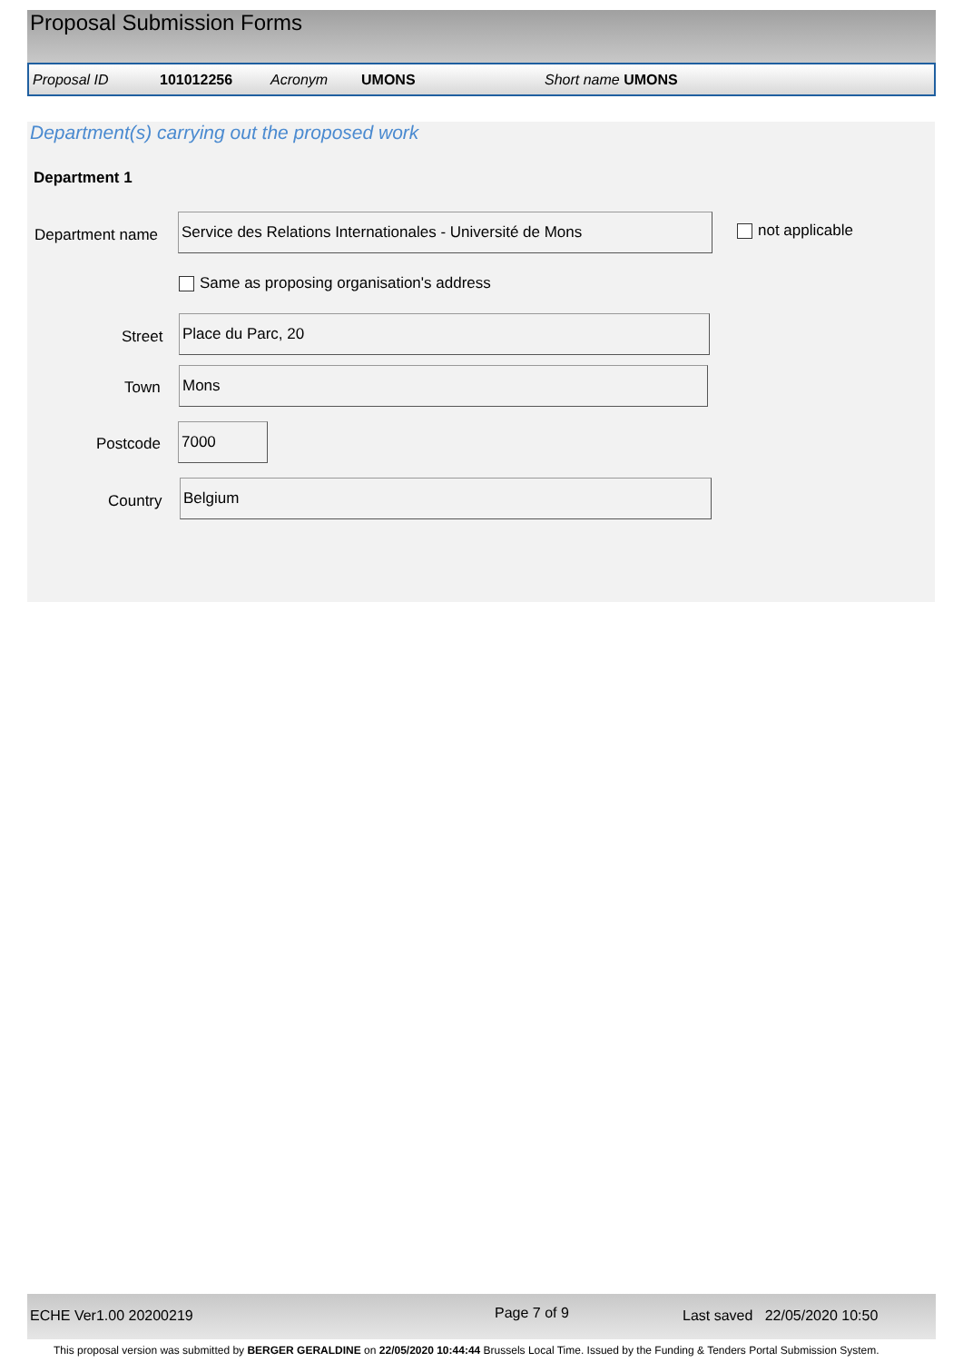Proposal Submission Forms
Proposal ID 101012256 Acronym UMONS Short name UMONS
Department(s) carrying out the proposed work
Department 1
Department name
Service des Relations Internationales - Université de Mons
not applicable
Same as proposing organisation's address
Street
Place du Parc, 20
Town
Mons
Postcode
7000
Country
Belgium
ECHE Ver1.00 20200219 Page 7 of 9 Last saved 22/05/2020 10:50
This proposal version was submitted by BERGER GERALDINE on 22/05/2020 10:44:44 Brussels Local Time. Issued by the Funding & Tenders Portal Submission System.